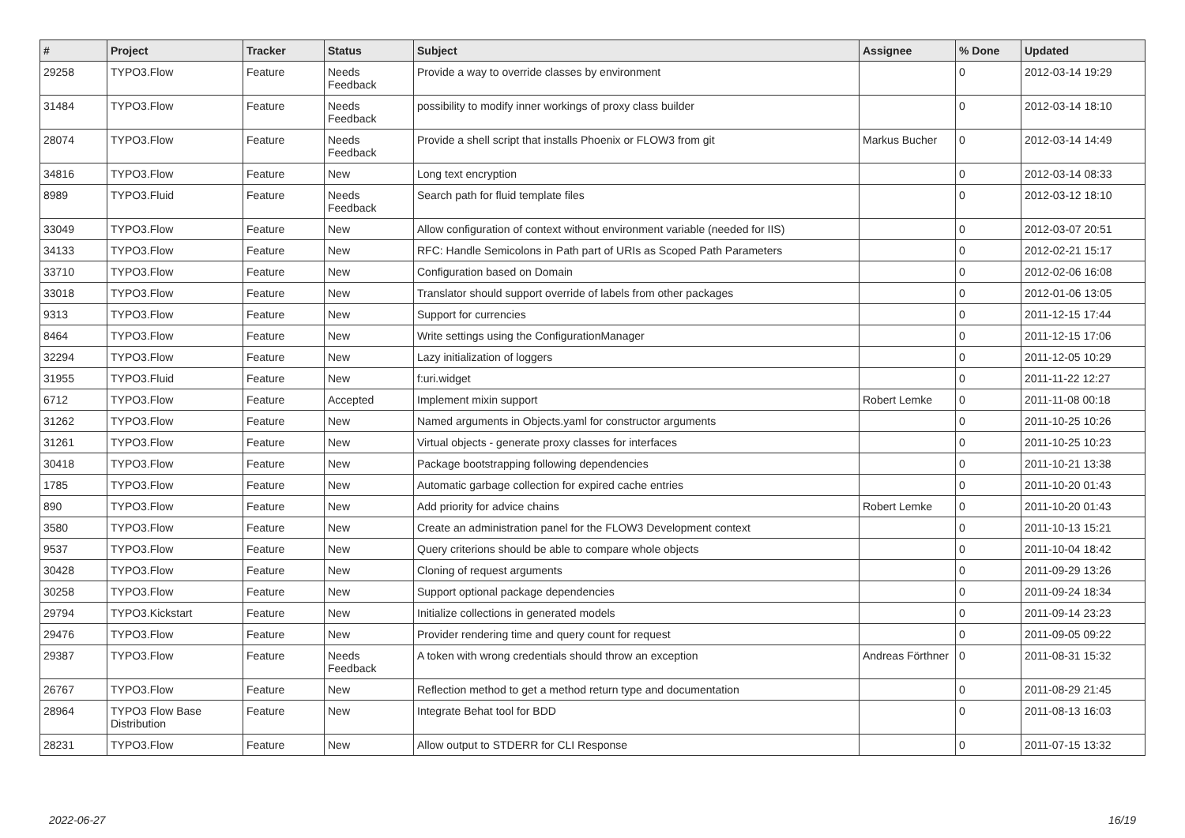| # | Project | Tracker | Status | Subject | Assignee | % Done | Updated |
| --- | --- | --- | --- | --- | --- | --- | --- |
| 29258 | TYPO3.Flow | Feature | Needs Feedback | Provide a way to override classes by environment | | 0 | 2012-03-14 19:29 |
| 31484 | TYPO3.Flow | Feature | Needs Feedback | possibility to modify inner workings of proxy class builder | | 0 | 2012-03-14 18:10 |
| 28074 | TYPO3.Flow | Feature | Needs Feedback | Provide a shell script that installs Phoenix or FLOW3 from git | Markus Bucher | 0 | 2012-03-14 14:49 |
| 34816 | TYPO3.Flow | Feature | New | Long text encryption | | 0 | 2012-03-14 08:33 |
| 8989 | TYPO3.Fluid | Feature | Needs Feedback | Search path for fluid template files | | 0 | 2012-03-12 18:10 |
| 33049 | TYPO3.Flow | Feature | New | Allow configuration of context without environment variable (needed for IIS) | | 0 | 2012-03-07 20:51 |
| 34133 | TYPO3.Flow | Feature | New | RFC: Handle Semicolons in Path part of URIs as Scoped Path Parameters | | 0 | 2012-02-21 15:17 |
| 33710 | TYPO3.Flow | Feature | New | Configuration based on Domain | | 0 | 2012-02-06 16:08 |
| 33018 | TYPO3.Flow | Feature | New | Translator should support override of labels from other packages | | 0 | 2012-01-06 13:05 |
| 9313 | TYPO3.Flow | Feature | New | Support for currencies | | 0 | 2011-12-15 17:44 |
| 8464 | TYPO3.Flow | Feature | New | Write settings using the ConfigurationManager | | 0 | 2011-12-15 17:06 |
| 32294 | TYPO3.Flow | Feature | New | Lazy initialization of loggers | | 0 | 2011-12-05 10:29 |
| 31955 | TYPO3.Fluid | Feature | New | f:uri.widget | | 0 | 2011-11-22 12:27 |
| 6712 | TYPO3.Flow | Feature | Accepted | Implement mixin support | Robert Lemke | 0 | 2011-11-08 00:18 |
| 31262 | TYPO3.Flow | Feature | New | Named arguments in Objects.yaml for constructor arguments | | 0 | 2011-10-25 10:26 |
| 31261 | TYPO3.Flow | Feature | New | Virtual objects - generate proxy classes for interfaces | | 0 | 2011-10-25 10:23 |
| 30418 | TYPO3.Flow | Feature | New | Package bootstrapping following dependencies | | 0 | 2011-10-21 13:38 |
| 1785 | TYPO3.Flow | Feature | New | Automatic garbage collection for expired cache entries | | 0 | 2011-10-20 01:43 |
| 890 | TYPO3.Flow | Feature | New | Add priority for advice chains | Robert Lemke | 0 | 2011-10-20 01:43 |
| 3580 | TYPO3.Flow | Feature | New | Create an administration panel for the FLOW3 Development context | | 0 | 2011-10-13 15:21 |
| 9537 | TYPO3.Flow | Feature | New | Query criterions should be able to compare whole objects | | 0 | 2011-10-04 18:42 |
| 30428 | TYPO3.Flow | Feature | New | Cloning of request arguments | | 0 | 2011-09-29 13:26 |
| 30258 | TYPO3.Flow | Feature | New | Support optional package dependencies | | 0 | 2011-09-24 18:34 |
| 29794 | TYPO3.Kickstart | Feature | New | Initialize collections in generated models | | 0 | 2011-09-14 23:23 |
| 29476 | TYPO3.Flow | Feature | New | Provider rendering time and query count for request | | 0 | 2011-09-05 09:22 |
| 29387 | TYPO3.Flow | Feature | Needs Feedback | A token with wrong credentials should throw an exception | Andreas Förthner | 0 | 2011-08-31 15:32 |
| 26767 | TYPO3.Flow | Feature | New | Reflection method to get a method return type and documentation | | 0 | 2011-08-29 21:45 |
| 28964 | TYPO3 Flow Base Distribution | Feature | New | Integrate Behat tool for BDD | | 0 | 2011-08-13 16:03 |
| 28231 | TYPO3.Flow | Feature | New | Allow output to STDERR for CLI Response | | 0 | 2011-07-15 13:32 |
2022-06-27 16/19